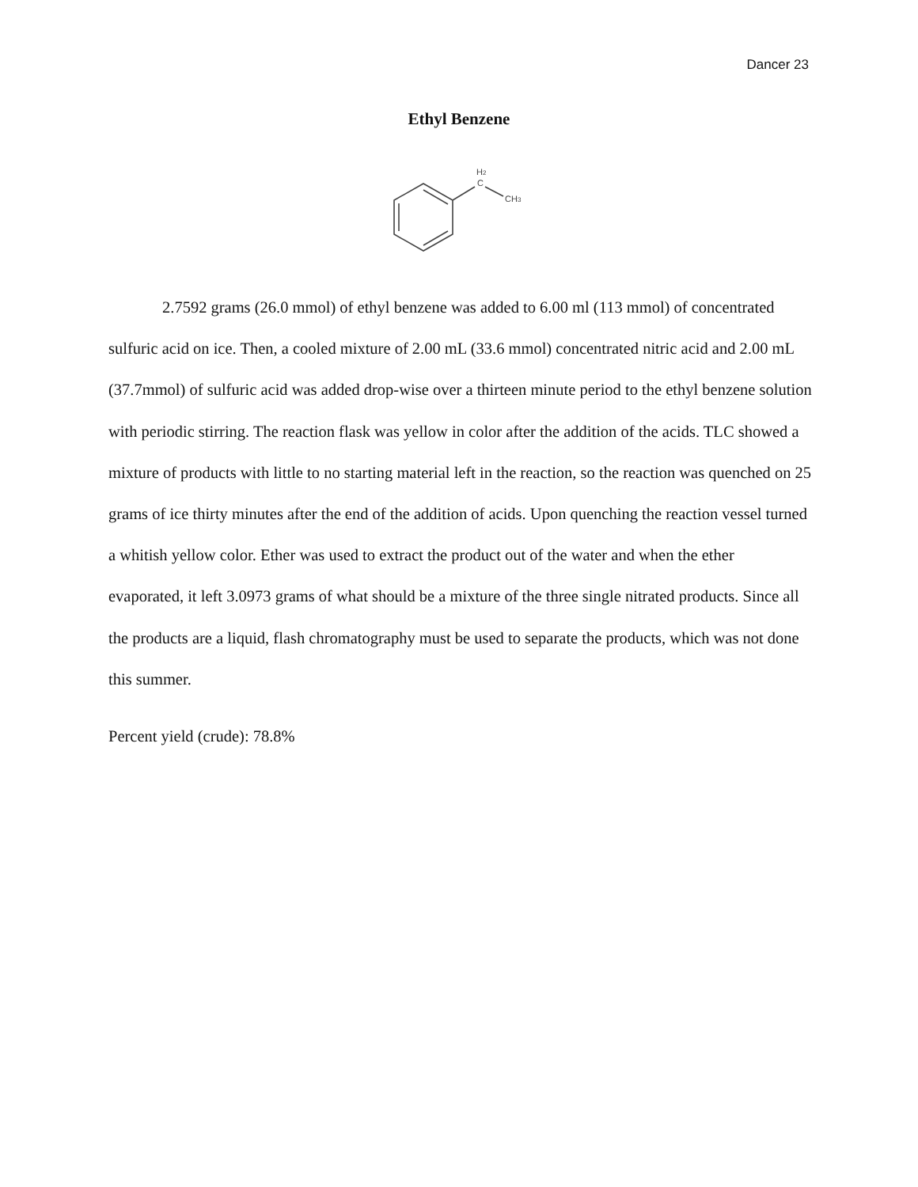Dancer 23
Ethyl Benzene
H2
C
CH3
2.7592 grams (26.0 mmol) of ethyl benzene was added to 6.00 ml (113 mmol) of concentrated sulfuric acid on ice. Then, a cooled mixture of 2.00 mL (33.6 mmol) concentrated nitric acid and 2.00 mL (37.7mmol) of sulfuric acid was added drop-wise over a thirteen minute period to the ethyl benzene solution with periodic stirring. The reaction flask was yellow in color after the addition of the acids. TLC showed a mixture of products with little to no starting material left in the reaction, so the reaction was quenched on 25 grams of ice thirty minutes after the end of the addition of acids. Upon quenching the reaction vessel turned a whitish yellow color. Ether was used to extract the product out of the water and when the ether evaporated, it left 3.0973 grams of what should be a mixture of the three single nitrated products. Since all the products are a liquid, flash chromatography must be used to separate the products, which was not done this summer.
Percent yield (crude): 78.8%